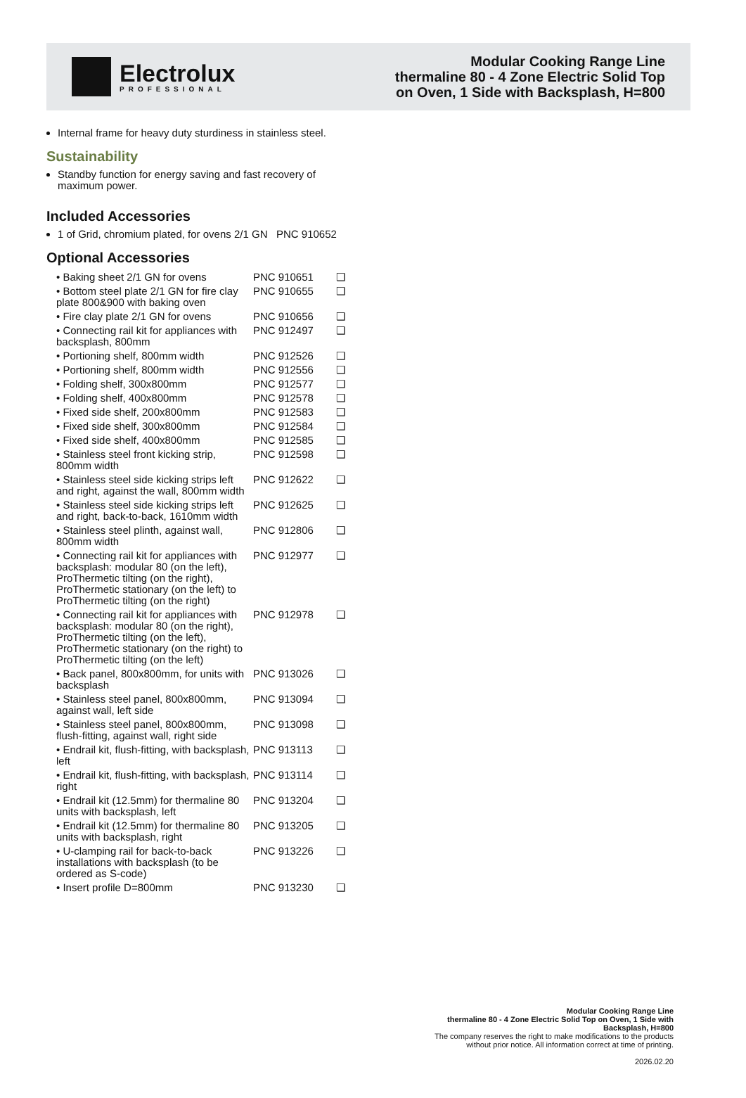Electrolux
PROFESSIONAL
Modular Cooking Range Line
thermaline 80 - 4 Zone Electric Solid Top
on Oven, 1 Side with Backsplash, H=800
Internal frame for heavy duty sturdiness in stainless steel.
Sustainability
Standby function for energy saving and fast recovery of maximum power.
Included Accessories
1 of Grid, chromium plated, for ovens 2/1 GN PNC 910652
Optional Accessories
| • Baking sheet 2/1 GN for ovens | PNC 910651 | ❑ |
| • Bottom steel plate 2/1 GN for fire clay plate 800&900 with baking oven | PNC 910655 | ❑ |
| • Fire clay plate 2/1 GN for ovens | PNC 910656 | ❑ |
| • Connecting rail kit for appliances with backsplash, 800mm | PNC 912497 | ❑ |
| • Portioning shelf, 800mm width | PNC 912526 | ❑ |
| • Portioning shelf, 800mm width | PNC 912556 | ❑ |
| • Folding shelf, 300x800mm | PNC 912577 | ❑ |
| • Folding shelf, 400x800mm | PNC 912578 | ❑ |
| • Fixed side shelf, 200x800mm | PNC 912583 | ❑ |
| • Fixed side shelf, 300x800mm | PNC 912584 | ❑ |
| • Fixed side shelf, 400x800mm | PNC 912585 | ❑ |
| • Stainless steel front kicking strip, 800mm width | PNC 912598 | ❑ |
| • Stainless steel side kicking strips left and right, against the wall, 800mm width | PNC 912622 | ❑ |
| • Stainless steel side kicking strips left and right, back-to-back, 1610mm width | PNC 912625 | ❑ |
| • Stainless steel plinth, against wall, 800mm width | PNC 912806 | ❑ |
| • Connecting rail kit for appliances with backsplash: modular 80 (on the left), ProThermetic tilting (on the right), ProThermetic stationary (on the left) to ProThermetic tilting (on the right) | PNC 912977 | ❑ |
| • Connecting rail kit for appliances with backsplash: modular 80 (on the right), ProThermetic tilting (on the left), ProThermetic stationary (on the right) to ProThermetic tilting (on the left) | PNC 912978 | ❑ |
| • Back panel, 800x800mm, for units with backsplash | PNC 913026 | ❑ |
| • Stainless steel panel, 800x800mm, against wall, left side | PNC 913094 | ❑ |
| • Stainless steel panel, 800x800mm, flush-fitting, against wall, right side | PNC 913098 | ❑ |
| • Endrail kit, flush-fitting, with backsplash, left | PNC 913113 | ❑ |
| • Endrail kit, flush-fitting, with backsplash, right | PNC 913114 | ❑ |
| • Endrail kit (12.5mm) for thermaline 80 units with backsplash, left | PNC 913204 | ❑ |
| • Endrail kit (12.5mm) for thermaline 80 units with backsplash, right | PNC 913205 | ❑ |
| • U-clamping rail for back-to-back installations with backsplash (to be ordered as S-code) | PNC 913226 | ❑ |
| • Insert profile D=800mm | PNC 913230 | ❑ |
Modular Cooking Range Line
thermaline 80 - 4 Zone Electric Solid Top on Oven, 1 Side with
Backsplash, H=800
The company reserves the right to make modifications to the products
without prior notice. All information correct at time of printing.
2026.02.20